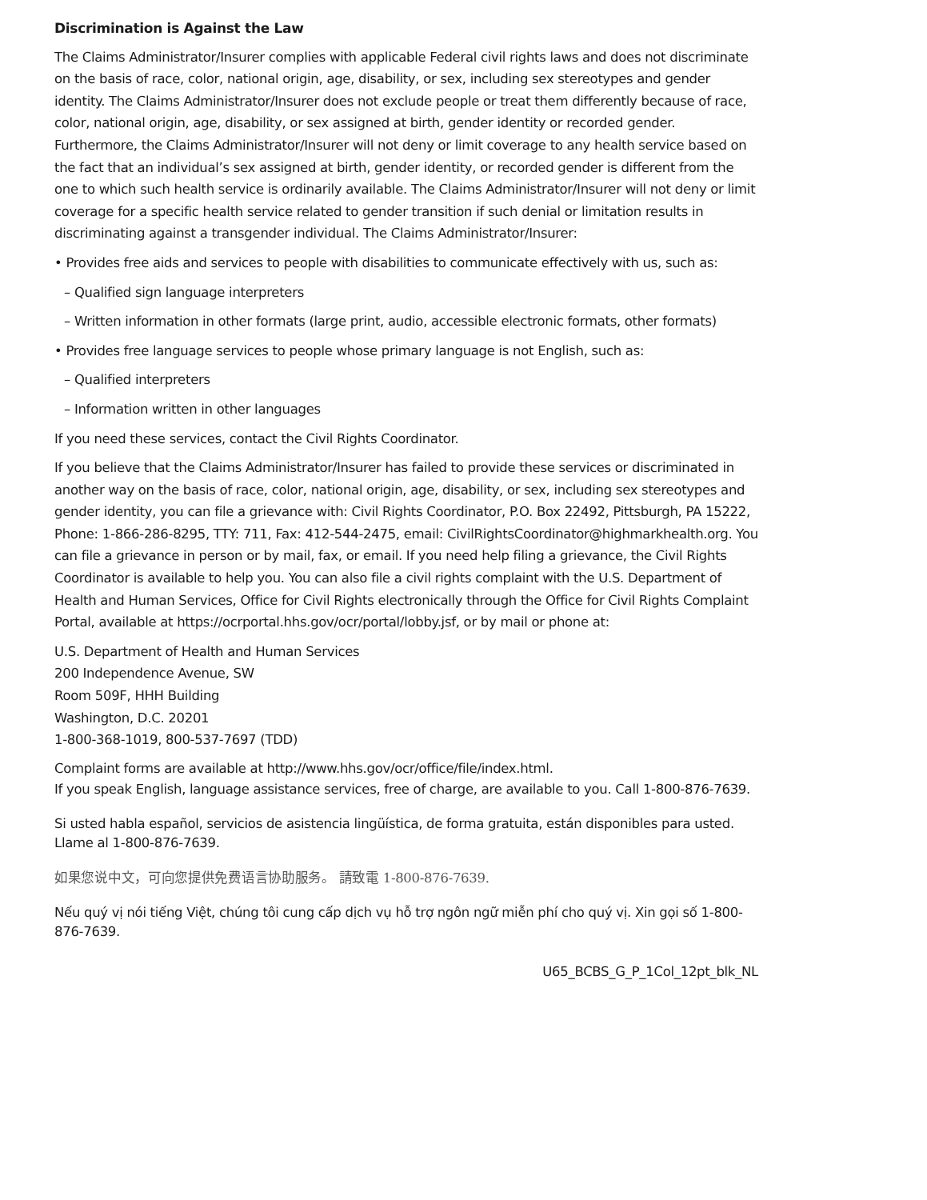Discrimination is Against the Law
The Claims Administrator/Insurer complies with applicable Federal civil rights laws and does not discriminate on the basis of race, color, national origin, age, disability, or sex, including sex stereotypes and gender identity. The Claims Administrator/Insurer does not exclude people or treat them differently because of race, color, national origin, age, disability, or sex assigned at birth, gender identity or recorded gender. Furthermore, the Claims Administrator/Insurer will not deny or limit coverage to any health service based on the fact that an individual’s sex assigned at birth, gender identity, or recorded gender is different from the one to which such health service is ordinarily available. The Claims Administrator/Insurer will not deny or limit coverage for a specific health service related to gender transition if such denial or limitation results in discriminating against a transgender individual. The Claims Administrator/Insurer:
• Provides free aids and services to people with disabilities to communicate effectively with us, such as:
– Qualified sign language interpreters
– Written information in other formats (large print, audio, accessible electronic formats, other formats)
• Provides free language services to people whose primary language is not English, such as:
– Qualified interpreters
– Information written in other languages
If you need these services, contact the Civil Rights Coordinator.
If you believe that the Claims Administrator/Insurer has failed to provide these services or discriminated in another way on the basis of race, color, national origin, age, disability, or sex, including sex stereotypes and gender identity, you can file a grievance with: Civil Rights Coordinator, P.O. Box 22492, Pittsburgh, PA 15222, Phone: 1-866-286-8295, TTY: 711, Fax: 412-544-2475, email: CivilRightsCoordinator@highmarkhealth.org. You can file a grievance in person or by mail, fax, or email. If you need help filing a grievance, the Civil Rights Coordinator is available to help you. You can also file a civil rights complaint with the U.S. Department of Health and Human Services, Office for Civil Rights electronically through the Office for Civil Rights Complaint Portal, available at https://ocrportal.hhs.gov/ocr/portal/lobby.jsf, or by mail or phone at:
U.S. Department of Health and Human Services
200 Independence Avenue, SW
Room 509F, HHH Building
Washington, D.C. 20201
1-800-368-1019, 800-537-7697 (TDD)
Complaint forms are available at http://www.hhs.gov/ocr/office/file/index.html.
If you speak English, language assistance services, free of charge, are available to you. Call 1-800-876-7639.
Si usted habla español, servicios de asistencia lingüística, de forma gratuita, están disponibles para usted. Llame al 1-800-876-7639.
如果您说中文，可向您提供免费语言协助服务。 請致電 1-800-876-7639.
Nếu quý vị nói tiếng Việt, chúng tôi cung cấp dịch vụ hỗ trợ ngôn ngữ miễn phí cho quý vị. Xin gọi số 1-800-876-7639.
U65_BCBS_G_P_1Col_12pt_blk_NL